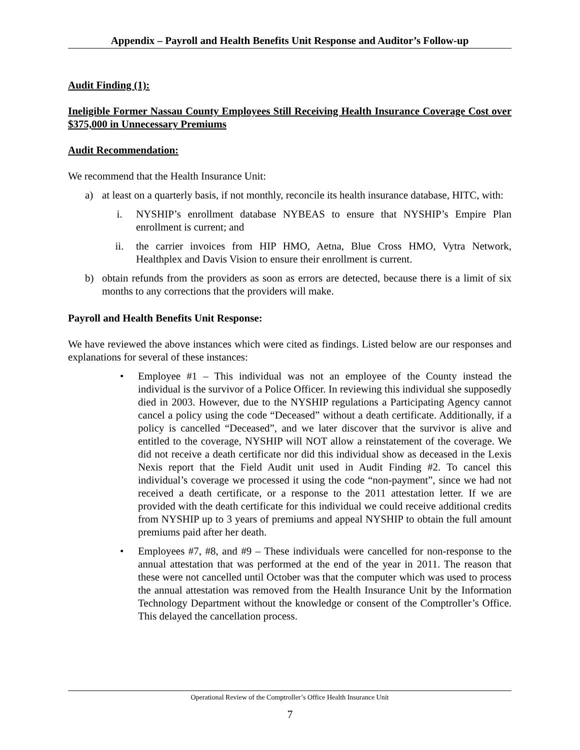Appendix – Payroll and Health Benefits Unit Response and Auditor’s Follow-up
Audit Finding (1):
Ineligible Former Nassau County Employees Still Receiving Health Insurance Coverage Cost over $375,000 in Unnecessary Premiums
Audit Recommendation:
We recommend that the Health Insurance Unit:
a) at least on a quarterly basis, if not monthly, reconcile its health insurance database, HITC, with:
i. NYSHIP’s enrollment database NYBEAS to ensure that NYSHIP’s Empire Plan enrollment is current; and
ii. the carrier invoices from HIP HMO, Aetna, Blue Cross HMO, Vytra Network, Healthplex and Davis Vision to ensure their enrollment is current.
b) obtain refunds from the providers as soon as errors are detected, because there is a limit of six months to any corrections that the providers will make.
Payroll and Health Benefits Unit Response:
We have reviewed the above instances which were cited as findings. Listed below are our responses and explanations for several of these instances:
• Employee #1 – This individual was not an employee of the County instead the individual is the survivor of a Police Officer. In reviewing this individual she supposedly died in 2003. However, due to the NYSHIP regulations a Participating Agency cannot cancel a policy using the code “Deceased” without a death certificate. Additionally, if a policy is cancelled “Deceased”, and we later discover that the survivor is alive and entitled to the coverage, NYSHIP will NOT allow a reinstatement of the coverage. We did not receive a death certificate nor did this individual show as deceased in the Lexis Nexis report that the Field Audit unit used in Audit Finding #2. To cancel this individual’s coverage we processed it using the code “non-payment”, since we had not received a death certificate, or a response to the 2011 attestation letter. If we are provided with the death certificate for this individual we could receive additional credits from NYSHIP up to 3 years of premiums and appeal NYSHIP to obtain the full amount premiums paid after her death.
• Employees #7, #8, and #9 – These individuals were cancelled for non-response to the annual attestation that was performed at the end of the year in 2011. The reason that these were not cancelled until October was that the computer which was used to process the annual attestation was removed from the Health Insurance Unit by the Information Technology Department without the knowledge or consent of the Comptroller’s Office. This delayed the cancellation process.
Operational Review of the Comptroller’s Office Health Insurance Unit
7